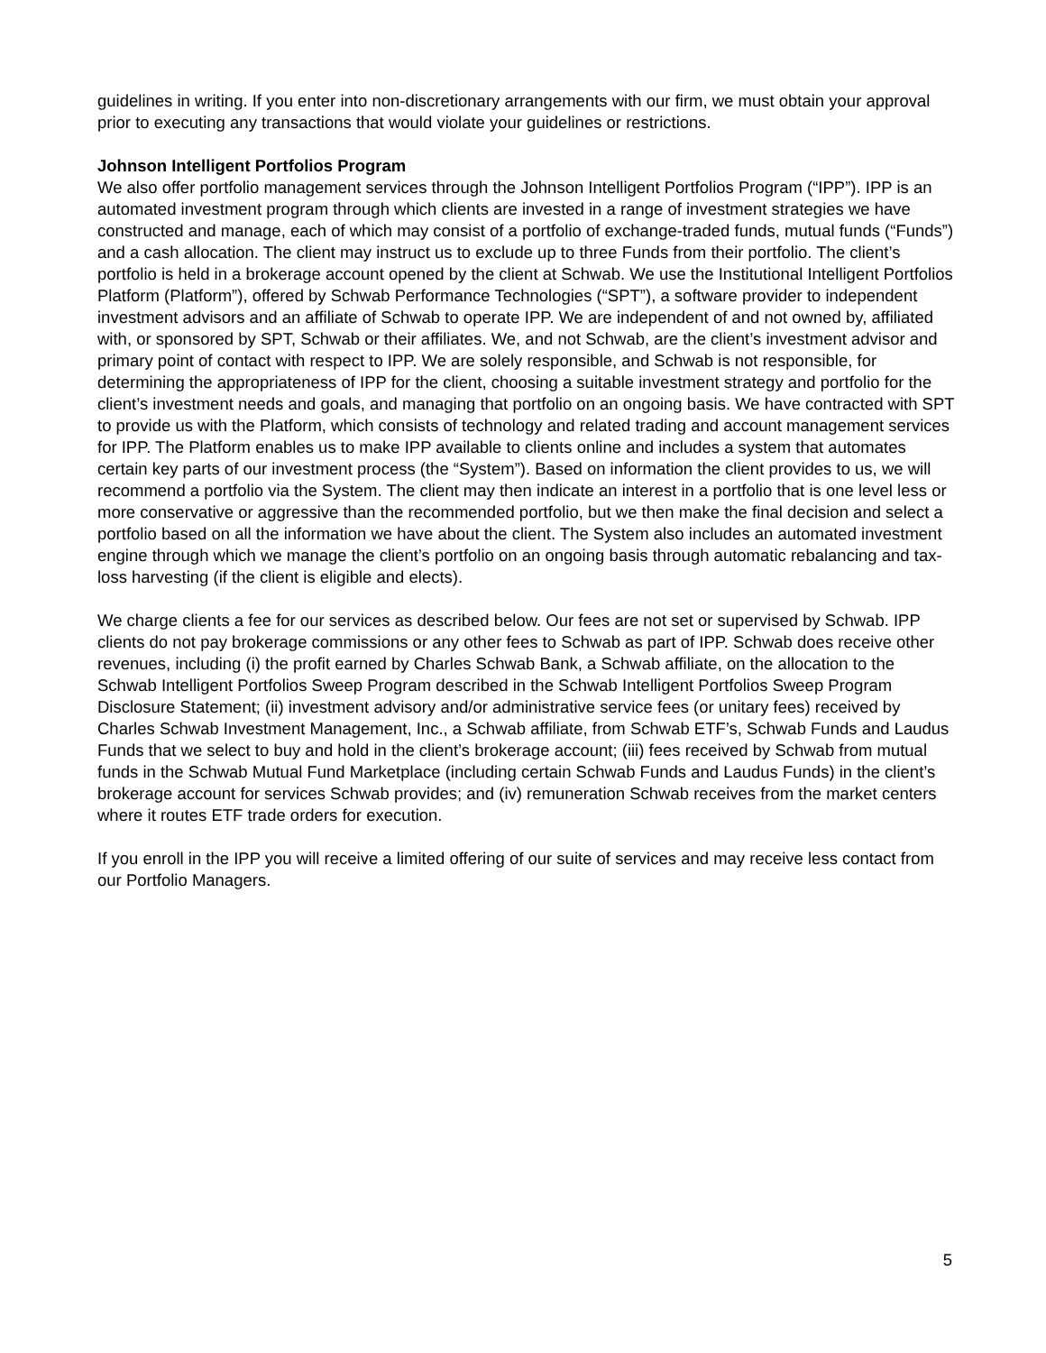guidelines in writing. If you enter into non-discretionary arrangements with our firm, we must obtain your approval prior to executing any transactions that would violate your guidelines or restrictions.
Johnson Intelligent Portfolios Program
We also offer portfolio management services through the Johnson Intelligent Portfolios Program (“IPP”). IPP is an automated investment program through which clients are invested in a range of investment strategies we have constructed and manage, each of which may consist of a portfolio of exchange-traded funds, mutual funds (“Funds”) and a cash allocation. The client may instruct us to exclude up to three Funds from their portfolio. The client’s portfolio is held in a brokerage account opened by the client at Schwab. We use the Institutional Intelligent Portfolios Platform (Platform”), offered by Schwab Performance Technologies (“SPT”), a software provider to independent investment advisors and an affiliate of Schwab to operate IPP. We are independent of and not owned by, affiliated with, or sponsored by SPT, Schwab or their affiliates. We, and not Schwab, are the client’s investment advisor and primary point of contact with respect to IPP. We are solely responsible, and Schwab is not responsible, for determining the appropriateness of IPP for the client, choosing a suitable investment strategy and portfolio for the client’s investment needs and goals, and managing that portfolio on an ongoing basis. We have contracted with SPT to provide us with the Platform, which consists of technology and related trading and account management services for IPP. The Platform enables us to make IPP available to clients online and includes a system that automates certain key parts of our investment process (the “System”). Based on information the client provides to us, we will recommend a portfolio via the System. The client may then indicate an interest in a portfolio that is one level less or more conservative or aggressive than the recommended portfolio, but we then make the final decision and select a portfolio based on all the information we have about the client. The System also includes an automated investment engine through which we manage the client’s portfolio on an ongoing basis through automatic rebalancing and tax-loss harvesting (if the client is eligible and elects).
We charge clients a fee for our services as described below. Our fees are not set or supervised by Schwab. IPP clients do not pay brokerage commissions or any other fees to Schwab as part of IPP. Schwab does receive other revenues, including (i) the profit earned by Charles Schwab Bank, a Schwab affiliate, on the allocation to the Schwab Intelligent Portfolios Sweep Program described in the Schwab Intelligent Portfolios Sweep Program Disclosure Statement; (ii) investment advisory and/or administrative service fees (or unitary fees) received by Charles Schwab Investment Management, Inc., a Schwab affiliate, from Schwab ETF’s, Schwab Funds and Laudus Funds that we select to buy and hold in the client’s brokerage account; (iii) fees received by Schwab from mutual funds in the Schwab Mutual Fund Marketplace (including certain Schwab Funds and Laudus Funds) in the client’s brokerage account for services Schwab provides; and (iv) remuneration Schwab receives from the market centers where it routes ETF trade orders for execution.
If you enroll in the IPP you will receive a limited offering of our suite of services and may receive less contact from our Portfolio Managers.
5